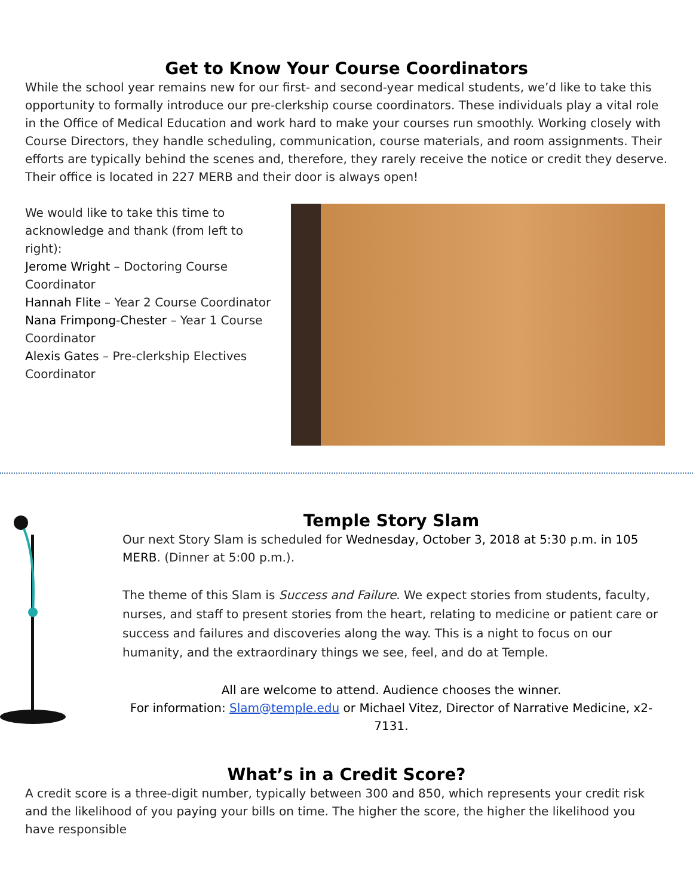Get to Know Your Course Coordinators
While the school year remains new for our first- and second-year medical students, we’d like to take this opportunity to formally introduce our pre-clerkship course coordinators. These individuals play a vital role in the Office of Medical Education and work hard to make your courses run smoothly. Working closely with Course Directors, they handle scheduling, communication, course materials, and room assignments. Their efforts are typically behind the scenes and, therefore, they rarely receive the notice or credit they deserve. Their office is located in 227 MERB and their door is always open!
We would like to take this time to acknowledge and thank (from left to right):
Jerome Wright – Doctoring Course Coordinator
Hannah Flite – Year 2 Course Coordinator
Nana Frimpong-Chester – Year 1 Course Coordinator
Alexis Gates – Pre-clerkship Electives Coordinator
Temple Story Slam
Our next Story Slam is scheduled for Wednesday, October 3, 2018 at 5:30 p.m. in 105 MERB. (Dinner at 5:00 p.m.).
The theme of this Slam is Success and Failure. We expect stories from students, faculty, nurses, and staff to present stories from the heart, relating to medicine or patient care or success and failures and discoveries along the way. This is a night to focus on our humanity, and the extraordinary things we see, feel, and do at Temple.
All are welcome to attend. Audience chooses the winner.
For information: Slam@temple.edu or Michael Vitez, Director of Narrative Medicine, x2-7131.
What’s in a Credit Score?
A credit score is a three-digit number, typically between 300 and 850, which represents your credit risk and the likelihood of you paying your bills on time. The higher the score, the higher the likelihood you have responsible